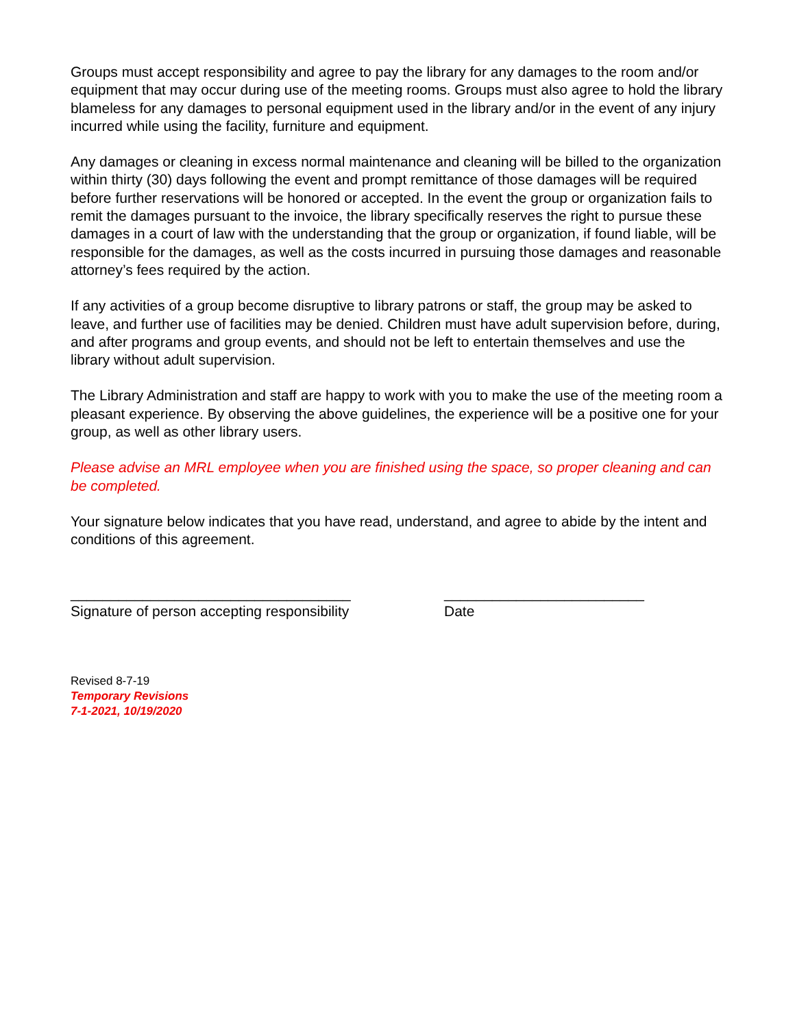Groups must accept responsibility and agree to pay the library for any damages to the room and/or equipment that may occur during use of the meeting rooms. Groups must also agree to hold the library blameless for any damages to personal equipment used in the library and/or in the event of any injury incurred while using the facility, furniture and equipment.
Any damages or cleaning in excess normal maintenance and cleaning will be billed to the organization within thirty (30) days following the event and prompt remittance of those damages will be required before further reservations will be honored or accepted. In the event the group or organization fails to remit the damages pursuant to the invoice, the library specifically reserves the right to pursue these damages in a court of law with the understanding that the group or organization, if found liable, will be responsible for the damages, as well as the costs incurred in pursuing those damages and reasonable attorney’s fees required by the action.
If any activities of a group become disruptive to library patrons or staff, the group may be asked to leave, and further use of facilities may be denied. Children must have adult supervision before, during, and after programs and group events, and should not be left to entertain themselves and use the library without adult supervision.
The Library Administration and staff are happy to work with you to make the use of the meeting room a pleasant experience. By observing the above guidelines, the experience will be a positive one for your group, as well as other library users.
Please advise an MRL employee when you are finished using the space, so proper cleaning and can be completed.
Your signature below indicates that you have read, understand, and agree to abide by the intent and conditions of this agreement.
___________________________________
Signature of person accepting responsibility
_________________________
Date
Revised 8-7-19
Temporary Revisions
7-1-2021, 10/19/2020